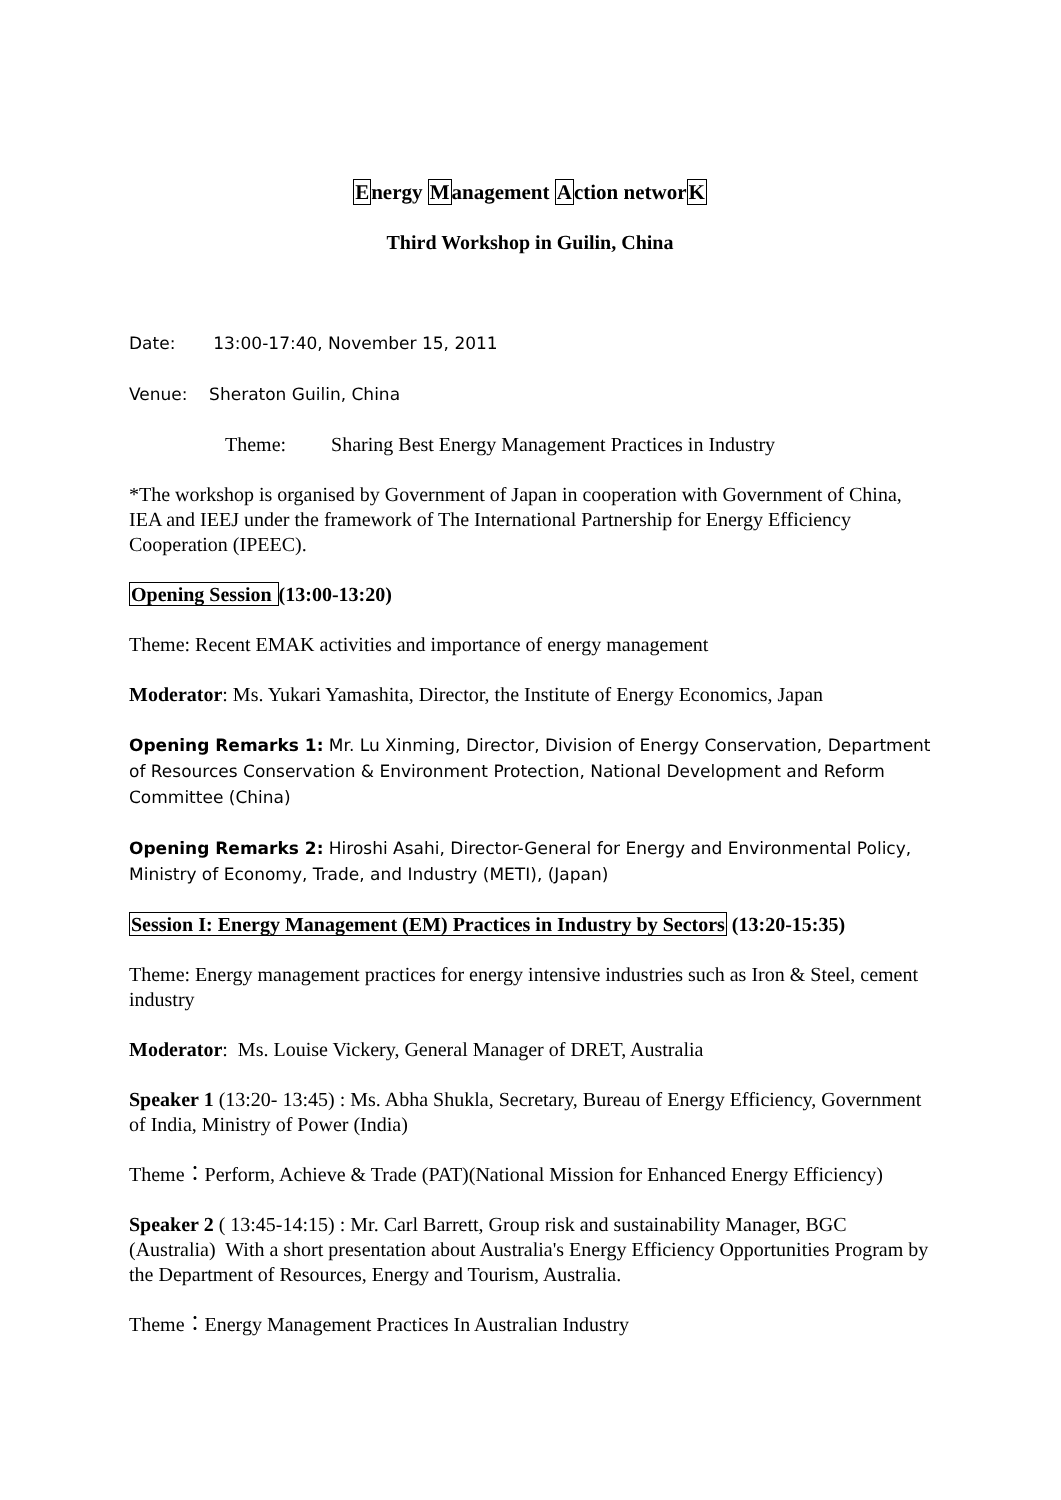Energy Management Action networK
Third Workshop in Guilin, China
Date: 13:00-17:40, November 15, 2011
Venue: Sheraton Guilin, China
Theme: Sharing Best Energy Management Practices in Industry
*The workshop is organised by Government of Japan in cooperation with Government of China, IEA and IEEJ under the framework of The International Partnership for Energy Efficiency Cooperation (IPEEC).
Opening Session (13:00-13:20)
Theme: Recent EMAK activities and importance of energy management
Moderator: Ms. Yukari Yamashita, Director, the Institute of Energy Economics, Japan
Opening Remarks 1: Mr. Lu Xinming, Director, Division of Energy Conservation, Department of Resources Conservation & Environment Protection, National Development and Reform Committee (China)
Opening Remarks 2: Hiroshi Asahi, Director-General for Energy and Environmental Policy, Ministry of Economy, Trade, and Industry (METI), (Japan)
Session I: Energy Management (EM) Practices in Industry by Sectors (13:20-15:35)
Theme: Energy management practices for energy intensive industries such as Iron & Steel, cement industry
Moderator: Ms. Louise Vickery, General Manager of DRET, Australia
Speaker 1 (13:20- 13:45) : Ms. Abha Shukla, Secretary, Bureau of Energy Efficiency, Government of India, Ministry of Power (India)
Theme：Perform, Achieve & Trade (PAT)(National Mission for Enhanced Energy Efficiency)
Speaker 2 ( 13:45-14:15) : Mr. Carl Barrett, Group risk and sustainability Manager, BGC (Australia) With a short presentation about Australia's Energy Efficiency Opportunities Program by the Department of Resources, Energy and Tourism, Australia.
Theme：Energy Management Practices In Australian Industry